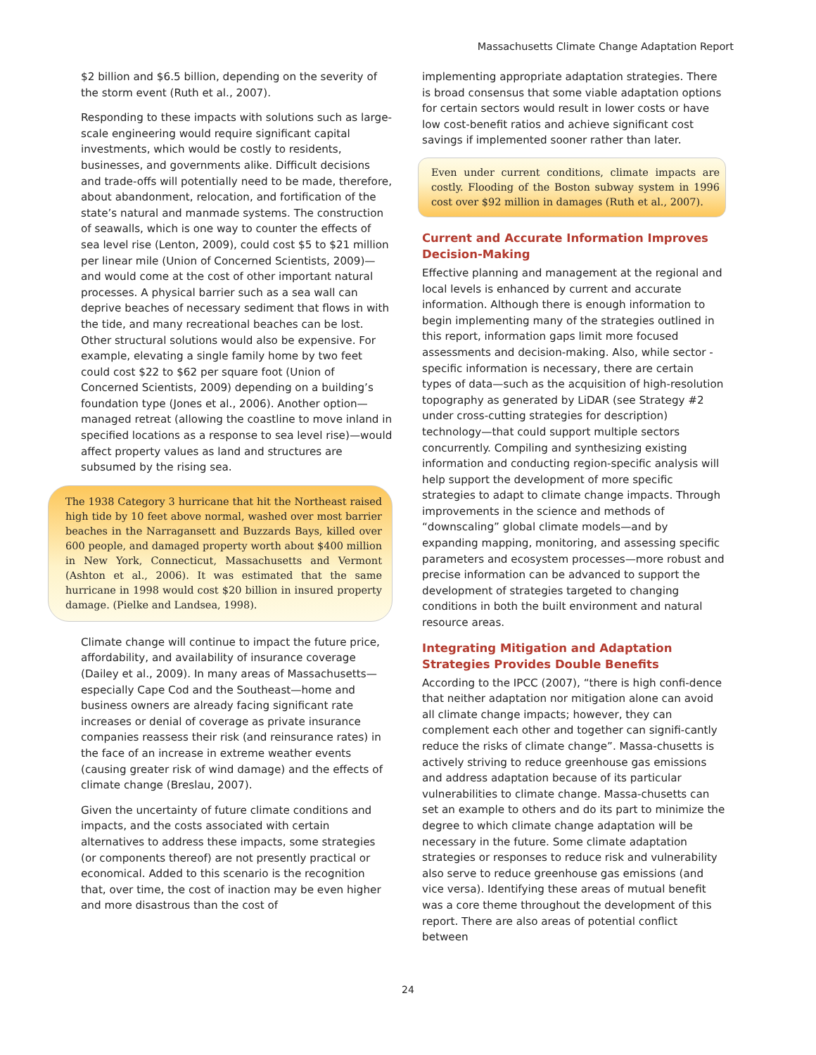Massachusetts Climate Change Adaptation Report
$2 billion and $6.5 billion, depending on the severity of the storm event (Ruth et al., 2007).
Responding to these impacts with solutions such as large-scale engineering would require significant capital investments, which would be costly to residents, businesses, and governments alike. Difficult decisions and trade-offs will potentially need to be made, therefore, about abandonment, relocation, and fortification of the state’s natural and manmade systems. The construction of seawalls, which is one way to counter the effects of sea level rise (Lenton, 2009), could cost $5 to $21 million per linear mile (Union of Concerned Scientists, 2009)—and would come at the cost of other important natural processes. A physical barrier such as a sea wall can deprive beaches of necessary sediment that flows in with the tide, and many recreational beaches can be lost. Other structural solutions would also be expensive. For example, elevating a single family home by two feet could cost $22 to $62 per square foot (Union of Concerned Scientists, 2009) depending on a building’s foundation type (Jones et al., 2006). Another option—managed retreat (allowing the coastline to move inland in specified locations as a response to sea level rise)—would affect property values as land and structures are subsumed by the rising sea.
The 1938 Category 3 hurricane that hit the Northeast raised high tide by 10 feet above normal, washed over most barrier beaches in the Narragansett and Buzzards Bays, killed over 600 people, and damaged property worth about $400 million in New York, Connecticut, Massachusetts and Vermont (Ashton et al., 2006). It was estimated that the same hurricane in 1998 would cost $20 billion in insured property damage. (Pielke and Landsea, 1998).
Climate change will continue to impact the future price, affordability, and availability of insurance coverage (Dailey et al., 2009). In many areas of Massachusetts—especially Cape Cod and the Southeast—home and business owners are already facing significant rate increases or denial of coverage as private insurance companies reassess their risk (and reinsurance rates) in the face of an increase in extreme weather events (causing greater risk of wind damage) and the effects of climate change (Breslau, 2007).
Given the uncertainty of future climate conditions and impacts, and the costs associated with certain alternatives to address these impacts, some strategies (or components thereof) are not presently practical or economical. Added to this scenario is the recognition that, over time, the cost of inaction may be even higher and more disastrous than the cost of
implementing appropriate adaptation strategies. There is broad consensus that some viable adaptation options for certain sectors would result in lower costs or have low cost-benefit ratios and achieve significant cost savings if implemented sooner rather than later.
Even under current conditions, climate impacts are costly. Flooding of the Boston subway system in 1996 cost over $92 million in damages (Ruth et al., 2007).
Current and Accurate Information Improves Decision-Making
Effective planning and management at the regional and local levels is enhanced by current and accurate information. Although there is enough information to begin implementing many of the strategies outlined in this report, information gaps limit more focused assessments and decision-making. Also, while sector -specific information is necessary, there are certain types of data—such as the acquisition of high-resolution topography as generated by LiDAR (see Strategy #2 under cross-cutting strategies for description) technology—that could support multiple sectors concurrently. Compiling and synthesizing existing information and conducting region-specific analysis will help support the development of more specific strategies to adapt to climate change impacts. Through improvements in the science and methods of “downscaling” global climate models—and by expanding mapping, monitoring, and assessing specific parameters and ecosystem processes—more robust and precise information can be advanced to support the development of strategies targeted to changing conditions in both the built environment and natural resource areas.
Integrating Mitigation and Adaptation Strategies Provides Double Benefits
According to the IPCC (2007), “there is high confi-dence that neither adaptation nor mitigation alone can avoid all climate change impacts; however, they can complement each other and together can signifi-cantly reduce the risks of climate change”. Massa-chusetts is actively striving to reduce greenhouse gas emissions and address adaptation because of its particular vulnerabilities to climate change. Massa-chusetts can set an example to others and do its part to minimize the degree to which climate change adaptation will be necessary in the future. Some climate adaptation strategies or responses to reduce risk and vulnerability also serve to reduce greenhouse gas emissions (and vice versa). Identifying these areas of mutual benefit was a core theme throughout the development of this report. There are also areas of potential conflict between
24